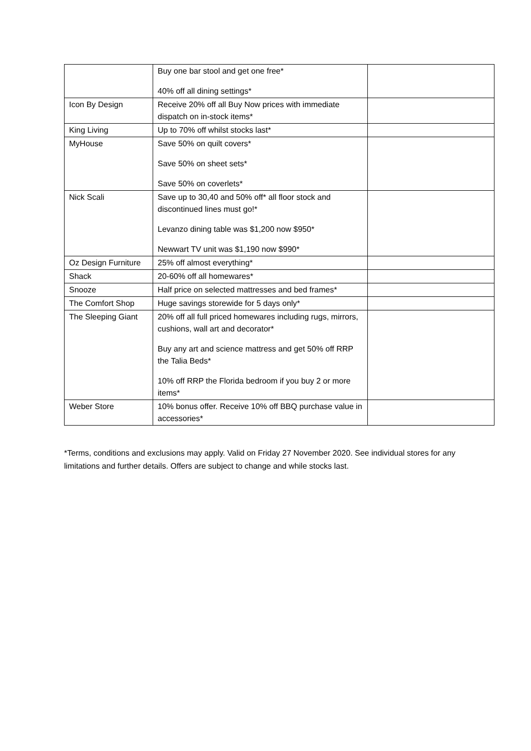| | Buy one bar stool and get one free* 40% off all dining settings* | |
| Icon By Design | Receive 20% off all Buy Now prices with immediate dispatch on in-stock items* | |
| King Living | Up to 70% off whilst stocks last* | |
| MyHouse | Save 50% on quilt covers* Save 50% on sheet sets* Save 50% on coverlets* | |
| Nick Scali | Save up to 30,40 and 50% off* all floor stock and discontinued lines must go!* Levanzo dining table was $1,200 now $950* Newwart TV unit was $1,190 now $990* | |
| Oz Design Furniture | 25% off almost everything* | |
| Shack | 20-60% off all homewares* | |
| Snooze | Half price on selected mattresses and bed frames* | |
| The Comfort Shop | Huge savings storewide for 5 days only* | |
| The Sleeping Giant | 20% off all full priced homewares including rugs, mirrors, cushions, wall art and decorator* Buy any art and science mattress and get 50% off RRP the Talia Beds* 10% off RRP the Florida bedroom if you buy 2 or more items* | |
| Weber Store | 10% bonus offer. Receive 10% off BBQ purchase value in accessories* | |
*Terms, conditions and exclusions may apply. Valid on Friday 27 November 2020. See individual stores for any limitations and further details. Offers are subject to change and while stocks last.